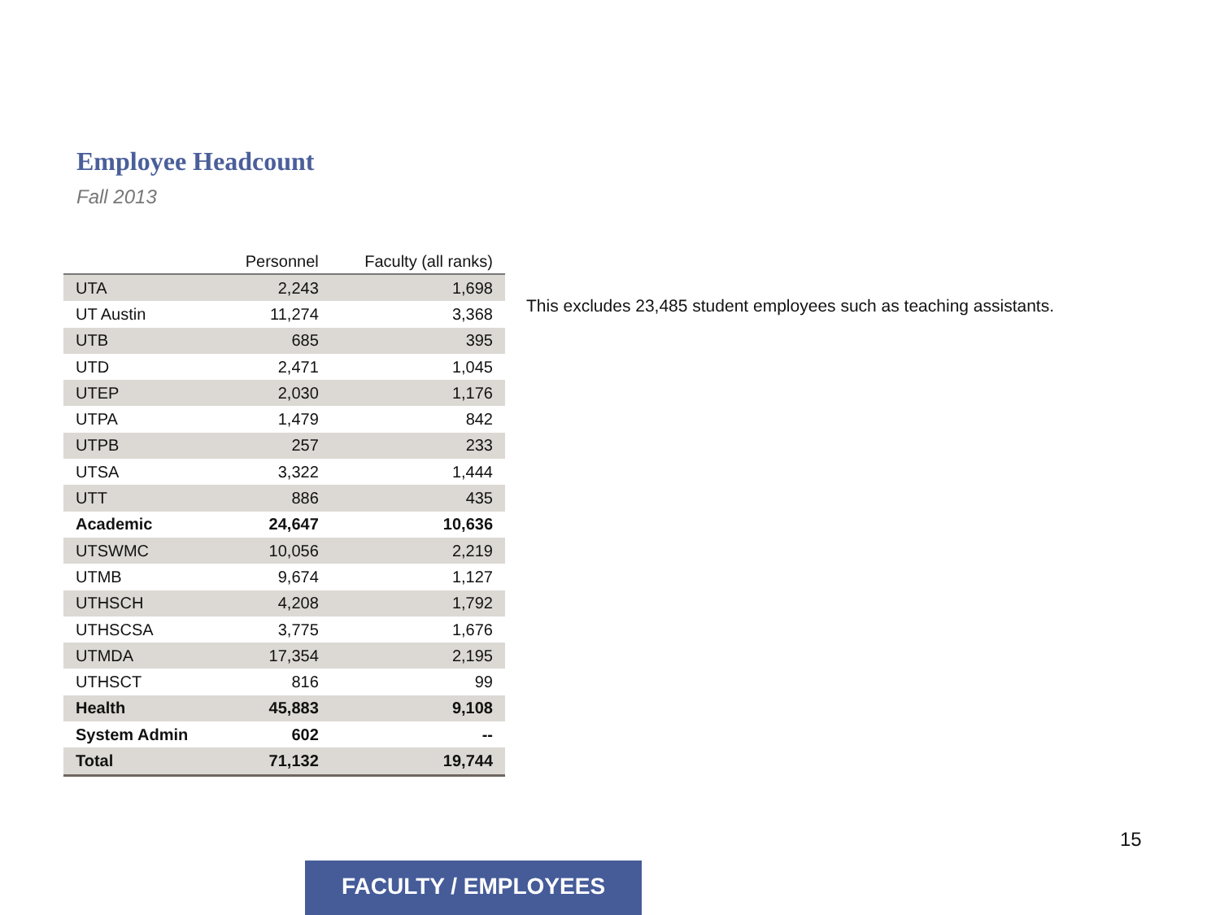Employee Headcount
Fall 2013
| | Personnel | Faculty (all ranks) |
| --- | --- | --- |
| UTA | 2,243 | 1,698 |
| UT Austin | 11,274 | 3,368 |
| UTB | 685 | 395 |
| UTD | 2,471 | 1,045 |
| UTEP | 2,030 | 1,176 |
| UTPA | 1,479 | 842 |
| UTPB | 257 | 233 |
| UTSA | 3,322 | 1,444 |
| UTT | 886 | 435 |
| Academic | 24,647 | 10,636 |
| UTSWMC | 10,056 | 2,219 |
| UTMB | 9,674 | 1,127 |
| UTHSCH | 4,208 | 1,792 |
| UTHSCSA | 3,775 | 1,676 |
| UTMDA | 17,354 | 2,195 |
| UTHSCT | 816 | 99 |
| Health | 45,883 | 9,108 |
| System Admin | 602 | -- |
| Total | 71,132 | 19,744 |
This excludes 23,485 student employees such as teaching assistants.
15
FACULTY / EMPLOYEES